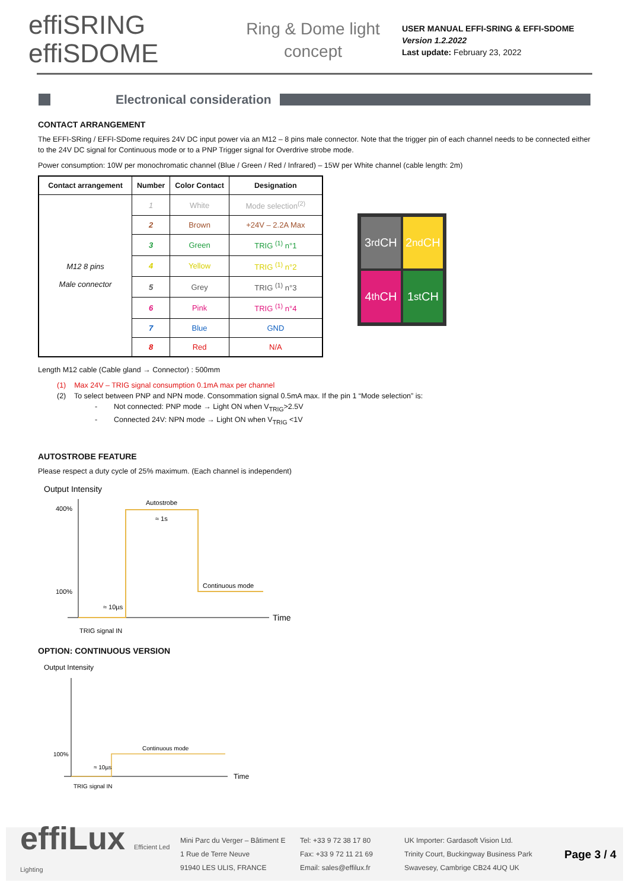effiSRING
effiSDOME
Ring & Dome light concept
USER MANUAL EFFI-SRING & EFFI-SDOME
Version 1.2.2022
Last update: February 23, 2022
Electronical consideration
CONTACT ARRANGEMENT
The EFFI-SRing / EFFI-SDome requires 24V DC input power via an M12 – 8 pins male connector. Note that the trigger pin of each channel needs to be connected either to the 24V DC signal for Continuous mode or to a PNP Trigger signal for Overdrive strobe mode.
Power consumption: 10W per monochromatic channel (Blue / Green / Red / Infrared) – 15W per White channel (cable length: 2m)
| Contact arrangement | Number | Color Contact | Designation |
| --- | --- | --- | --- |
| M12 8 pins Male connector | 1 | White | Mode selection<sup>(2)</sup> |
| | 2 | Brown | +24V – 2.2A Max |
| | 3 | Green | TRIG <sup>(1)</sup> n°1 |
| | 4 | Yellow | TRIG <sup>(1)</sup> n°2 |
| | 5 | Grey | TRIG <sup>(1)</sup> n°3 |
| | 6 | Pink | TRIG <sup>(1)</sup> n°4 |
| | 7 | Blue | GND |
| | 8 | Red | N/A |
3<sup>rd</sup> CH
2<sup>nd</sup> CH
4<sup>th</sup> CH
1<sup>st</sup> CH
Length M12 cable (Cable gland → Connector) : 500mm
(1) Max 24V – TRIG signal consumption 0.1mA max per channel
(2) To select between PNP and NPN mode. Consommation signal 0.5mA max. If the pin 1 “Mode selection” is:
- Not connected: PNP mode → Light ON when V<sub>TRIG</sub>>2.5V
- Connected 24V: NPN mode → Light ON when V<sub>TRIG</sub> <1V
AUTOSTROBE FEATURE
Please respect a duty cycle of 25% maximum. (Each channel is independent)
Output Intensity
400%
100%
Autostrobe
≈ 1s
Continuous mode
≈ 10µs
Time
TRIG signal IN
OPTION: CONTINUOUS VERSION
Output Intensity
100%
Continuous mode
≈ 10µs
Time
TRIG signal IN
effiLux Efficient Led Lighting
Mini Parc du Verger – Bâtiment E
1 Rue de Terre Neuve
91940 LES ULIS, FRANCE
Tel: +33 9 72 38 17 80
Fax: +33 9 72 11 21 69
Email: sales@effilux.fr
UK Importer: Gardasoft Vision Ltd.
Trinity Court, Buckingway Business Park
Swavesey, Cambrige CB24 4UQ UK
Page 3 / 4